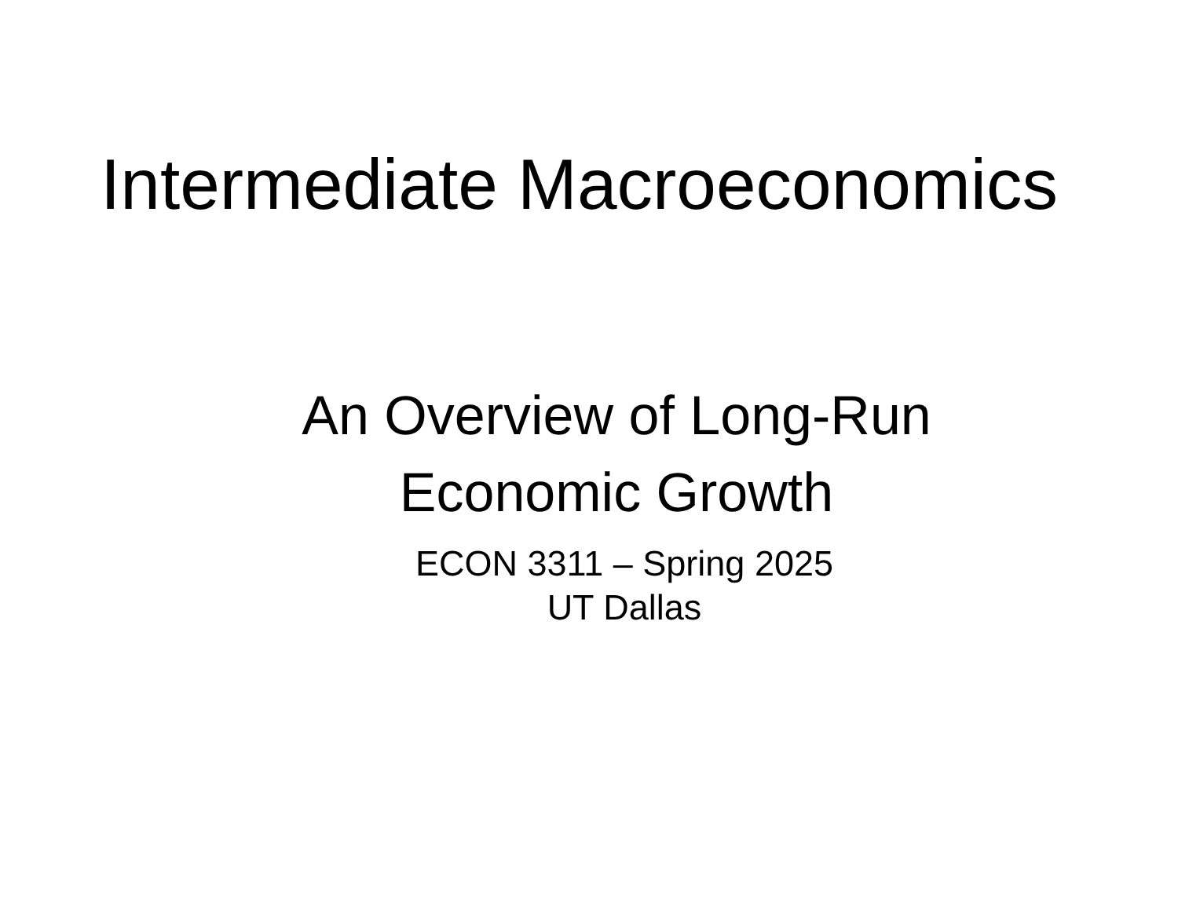Intermediate Macroeconomics
An Overview of Long-Run
Economic Growth
ECON 3311 – Spring 2025
UT Dallas